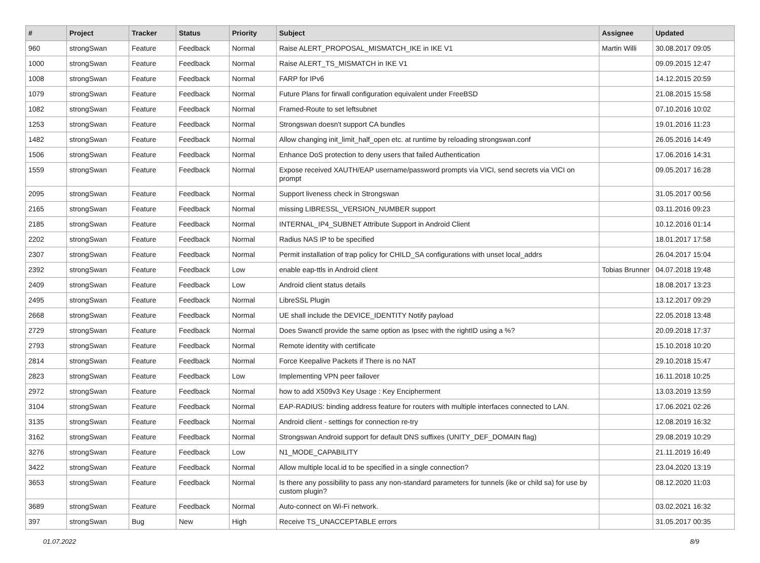| # | Project | Tracker | Status | Priority | Subject | Assignee | Updated |
| --- | --- | --- | --- | --- | --- | --- | --- |
| 960 | strongSwan | Feature | Feedback | Normal | Raise ALERT_PROPOSAL_MISMATCH_IKE in IKE V1 | Martin Willi | 30.08.2017 09:05 |
| 1000 | strongSwan | Feature | Feedback | Normal | Raise ALERT_TS_MISMATCH in IKE V1 | | 09.09.2015 12:47 |
| 1008 | strongSwan | Feature | Feedback | Normal | FARP for IPv6 | | 14.12.2015 20:59 |
| 1079 | strongSwan | Feature | Feedback | Normal | Future Plans for firwall configuration equivalent under FreeBSD | | 21.08.2015 15:58 |
| 1082 | strongSwan | Feature | Feedback | Normal | Framed-Route to set leftsubnet | | 07.10.2016 10:02 |
| 1253 | strongSwan | Feature | Feedback | Normal | Strongswan doesn't support CA bundles | | 19.01.2016 11:23 |
| 1482 | strongSwan | Feature | Feedback | Normal | Allow changing init_limit_half_open etc. at runtime by reloading strongswan.conf | | 26.05.2016 14:49 |
| 1506 | strongSwan | Feature | Feedback | Normal | Enhance DoS protection to deny users that failed Authentication | | 17.06.2016 14:31 |
| 1559 | strongSwan | Feature | Feedback | Normal | Expose received XAUTH/EAP username/password prompts via VICI, send secrets via VICI on prompt | | 09.05.2017 16:28 |
| 2095 | strongSwan | Feature | Feedback | Normal | Support liveness check in Strongswan | | 31.05.2017 00:56 |
| 2165 | strongSwan | Feature | Feedback | Normal | missing LIBRESSL_VERSION_NUMBER support | | 03.11.2016 09:23 |
| 2185 | strongSwan | Feature | Feedback | Normal | INTERNAL_IP4_SUBNET Attribute Support in Android Client | | 10.12.2016 01:14 |
| 2202 | strongSwan | Feature | Feedback | Normal | Radius NAS IP to be specified | | 18.01.2017 17:58 |
| 2307 | strongSwan | Feature | Feedback | Normal | Permit installation of trap policy for CHILD_SA configurations with unset local_addrs | | 26.04.2017 15:04 |
| 2392 | strongSwan | Feature | Feedback | Low | enable eap-ttls in Android client | Tobias Brunner | 04.07.2018 19:48 |
| 2409 | strongSwan | Feature | Feedback | Low | Android client status details | | 18.08.2017 13:23 |
| 2495 | strongSwan | Feature | Feedback | Normal | LibreSSL Plugin | | 13.12.2017 09:29 |
| 2668 | strongSwan | Feature | Feedback | Normal | UE shall include the DEVICE_IDENTITY Notify payload | | 22.05.2018 13:48 |
| 2729 | strongSwan | Feature | Feedback | Normal | Does Swanctl provide the same option as Ipsec with the rightID using a %? | | 20.09.2018 17:37 |
| 2793 | strongSwan | Feature | Feedback | Normal | Remote identity with certificate | | 15.10.2018 10:20 |
| 2814 | strongSwan | Feature | Feedback | Normal | Force Keepalive Packets if There is no NAT | | 29.10.2018 15:47 |
| 2823 | strongSwan | Feature | Feedback | Low | Implementing VPN peer failover | | 16.11.2018 10:25 |
| 2972 | strongSwan | Feature | Feedback | Normal | how to add X509v3 Key Usage : Key Encipherment | | 13.03.2019 13:59 |
| 3104 | strongSwan | Feature | Feedback | Normal | EAP-RADIUS: binding address feature for routers with multiple interfaces connected to LAN. | | 17.06.2021 02:26 |
| 3135 | strongSwan | Feature | Feedback | Normal | Android client - settings for connection re-try | | 12.08.2019 16:32 |
| 3162 | strongSwan | Feature | Feedback | Normal | Strongswan Android support for default DNS suffixes (UNITY_DEF_DOMAIN flag) | | 29.08.2019 10:29 |
| 3276 | strongSwan | Feature | Feedback | Low | N1_MODE_CAPABILITY | | 21.11.2019 16:49 |
| 3422 | strongSwan | Feature | Feedback | Normal | Allow multiple local.id to be specified in a single connection? | | 23.04.2020 13:19 |
| 3653 | strongSwan | Feature | Feedback | Normal | Is there any possibility to pass any non-standard parameters for tunnels (ike or child sa) for use by custom plugin? | | 08.12.2020 11:03 |
| 3689 | strongSwan | Feature | Feedback | Normal | Auto-connect on Wi-Fi network. | | 03.02.2021 16:32 |
| 397 | strongSwan | Bug | New | High | Receive TS_UNACCEPTABLE errors | | 31.05.2017 00:35 |
01.07.2022 8/9